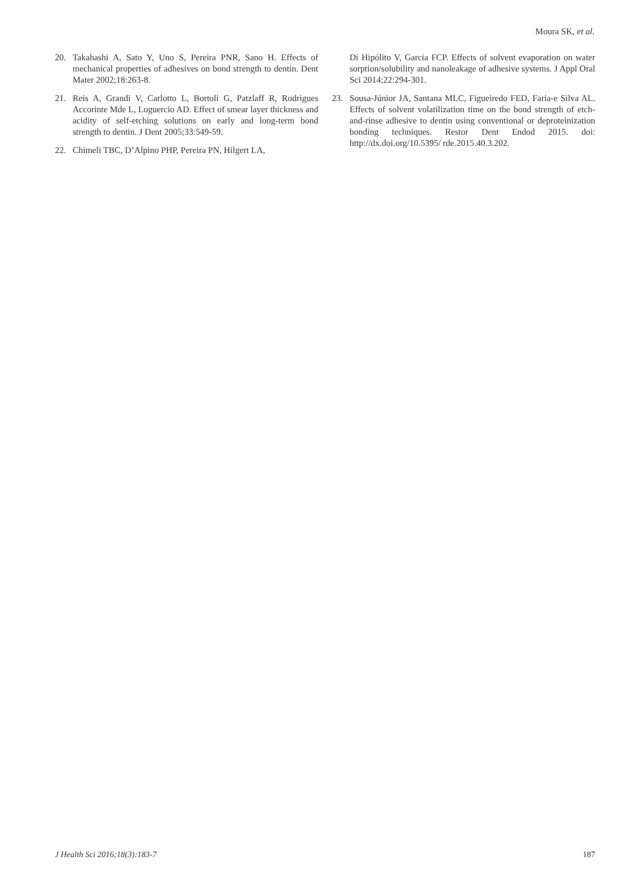Moura SK, et al.
20. Takahashi A, Sato Y, Uno S, Pereira PNR, Sano H. Effects of mechanical properties of adhesives on bond strength to dentin. Dent Mater 2002;18:263-8.
21. Reis A, Grandi V, Carlotto L, Bortoli G, Patzlaff R, Rodrigues Accorinte Mde L, Loguercio AD. Effect of smear layer thickness and acidity of self-etching solutions on early and long-term bond strength to dentin. J Dent 2005;33:549-59.
22. Chimeli TBC, D’Alpino PHP, Pereira PN, Hilgert LA,
Di Hipólito V, Garcia FCP. Effects of solvent evaporation on water sorption/solubility and nanoleakage of adhesive systems. J Appl Oral Sci 2014;22:294-301.
23. Sousa-Júnior JA, Santana MLC, Figueiredo FED, Faria-e Silva AL. Effects of solvent volatilization time on the bond strength of etch-and-rinse adhesive to dentin using conventional or deproteinization bonding techniques. Restor Dent Endod 2015. doi: http://dx.doi.org/10.5395/ rde.2015.40.3.202.
J Health Sci 2016;18(3):183-7 187